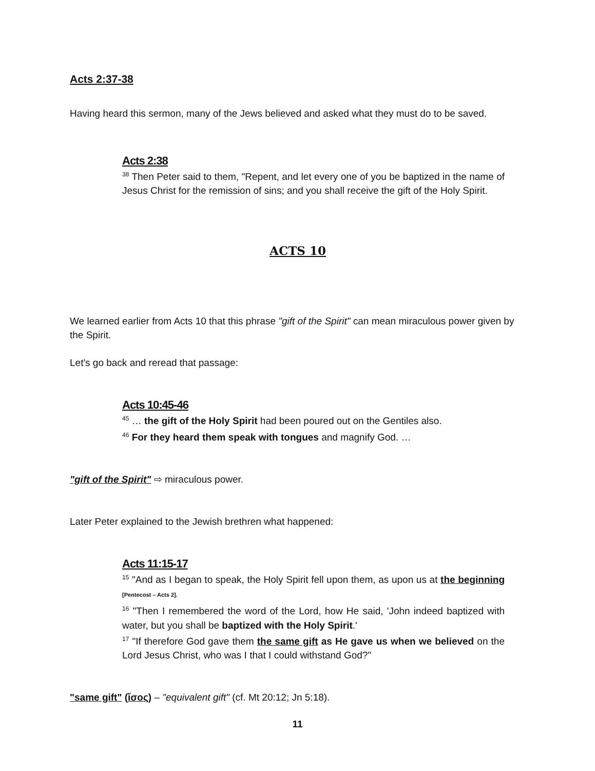Acts 2:37-38
Having heard this sermon, many of the Jews believed and asked what they must do to be saved.
Acts 2:38
<sup>38</sup> Then Peter said to them, "Repent, and let every one of you be baptized in the name of Jesus Christ for the remission of sins; and you shall receive the gift of the Holy Spirit.
ACTS 10
We learned earlier from Acts 10 that this phrase "gift of the Spirit" can mean miraculous power given by the Spirit.
Let's go back and reread that passage:
Acts 10:45-46
<sup>45</sup> … the gift of the Holy Spirit had been poured out on the Gentiles also.
<sup>46</sup> For they heard them speak with tongues and magnify God. …
"gift of the Spirit" ⇨ miraculous power.
Later Peter explained to the Jewish brethren what happened:
Acts 11:15-17
<sup>15</sup> "And as I began to speak, the Holy Spirit fell upon them, as upon us at the beginning [Pentecost – Acts 2].
<sup>16</sup> "Then I remembered the word of the Lord, how He said, 'John indeed baptized with water, but you shall be baptized with the Holy Spirit.'
<sup>17</sup> "If therefore God gave them the same gift as He gave us when we believed on the Lord Jesus Christ, who was I that I could withstand God?"
"same gift" (ἴσος) – "equivalent gift" (cf. Mt 20:12; Jn 5:18).
11